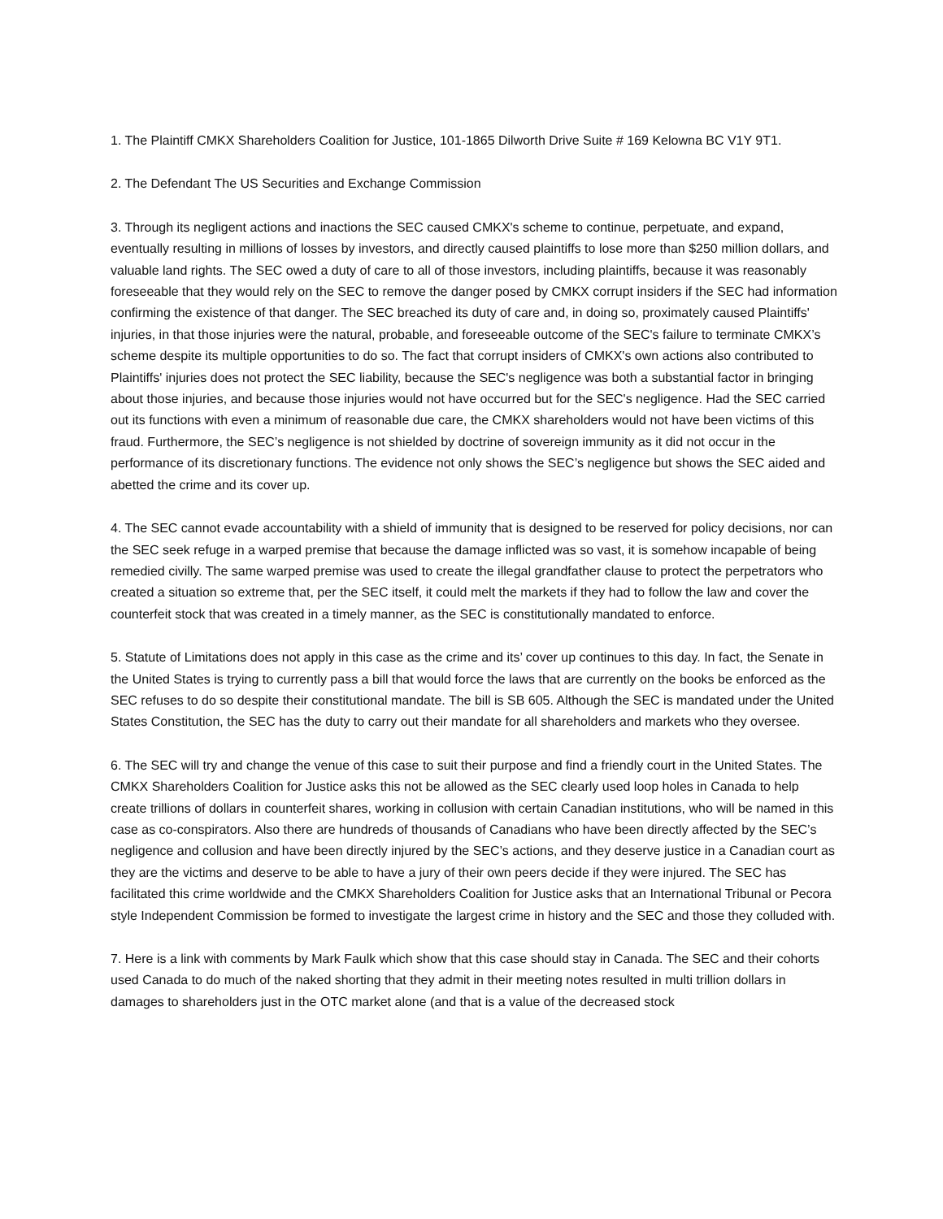1. The Plaintiff CMKX Shareholders Coalition for Justice, 101-1865 Dilworth Drive Suite # 169 Kelowna BC V1Y 9T1.
2. The Defendant The US Securities and Exchange Commission
3. Through its negligent actions and inactions the SEC caused CMKX's scheme to continue, perpetuate, and expand, eventually resulting in millions of losses by investors, and directly caused plaintiffs to lose more than $250 million dollars, and valuable land rights. The SEC owed a duty of care to all of those investors, including plaintiffs, because it was reasonably foreseeable that they would rely on the SEC to remove the danger posed by CMKX corrupt insiders if the SEC had information confirming the existence of that danger. The SEC breached its duty of care and, in doing so, proximately caused Plaintiffs' injuries, in that those injuries were the natural, probable, and foreseeable outcome of the SEC's failure to terminate CMKX’s scheme despite its multiple opportunities to do so. The fact that corrupt insiders of CMKX's own actions also contributed to Plaintiffs' injuries does not protect the SEC liability, because the SEC's negligence was both a substantial factor in bringing about those injuries, and because those injuries would not have occurred but for the SEC's negligence. Had the SEC carried out its functions with even a minimum of reasonable due care, the CMKX shareholders would not have been victims of this fraud. Furthermore, the SEC’s negligence is not shielded by doctrine of sovereign immunity as it did not occur in the performance of its discretionary functions. The evidence not only shows the SEC’s negligence but shows the SEC aided and abetted the crime and its cover up.
4. The SEC cannot evade accountability with a shield of immunity that is designed to be reserved for policy decisions, nor can the SEC seek refuge in a warped premise that because the damage inflicted was so vast, it is somehow incapable of being remedied civilly. The same warped premise was used to create the illegal grandfather clause to protect the perpetrators who created a situation so extreme that, per the SEC itself, it could melt the markets if they had to follow the law and cover the counterfeit stock that was created in a timely manner, as the SEC is constitutionally mandated to enforce.
5. Statute of Limitations does not apply in this case as the crime and its’ cover up continues to this day. In fact, the Senate in the United States is trying to currently pass a bill that would force the laws that are currently on the books be enforced as the SEC refuses to do so despite their constitutional mandate. The bill is SB 605. Although the SEC is mandated under the United States Constitution, the SEC has the duty to carry out their mandate for all shareholders and markets who they oversee.
6. The SEC will try and change the venue of this case to suit their purpose and find a friendly court in the United States. The CMKX Shareholders Coalition for Justice asks this not be allowed as the SEC clearly used loop holes in Canada to help create trillions of dollars in counterfeit shares, working in collusion with certain Canadian institutions, who will be named in this case as co-conspirators. Also there are hundreds of thousands of Canadians who have been directly affected by the SEC’s negligence and collusion and have been directly injured by the SEC’s actions, and they deserve justice in a Canadian court as they are the victims and deserve to be able to have a jury of their own peers decide if they were injured. The SEC has facilitated this crime worldwide and the CMKX Shareholders Coalition for Justice asks that an International Tribunal or Pecora style Independent Commission be formed to investigate the largest crime in history and the SEC and those they colluded with.
7. Here is a link with comments by Mark Faulk which show that this case should stay in Canada. The SEC and their cohorts used Canada to do much of the naked shorting that they admit in their meeting notes resulted in multi trillion dollars in damages to shareholders just in the OTC market alone (and that is a value of the decreased stock